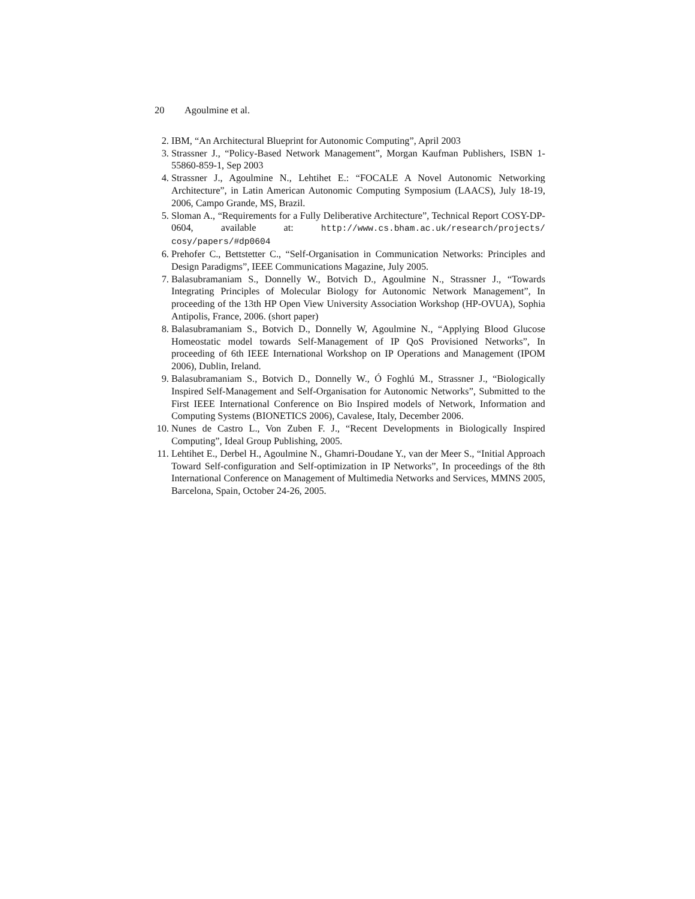20 Agoulmine et al.
2. IBM, “An Architectural Blueprint for Autonomic Computing”, April 2003
3. Strassner J., “Policy-Based Network Management”, Morgan Kaufman Publishers, ISBN 1-55860-859-1, Sep 2003
4. Strassner J., Agoulmine N., Lehtihet E.: “FOCALE A Novel Autonomic Networking Architecture”, in Latin American Autonomic Computing Symposium (LAACS), July 18-19, 2006, Campo Grande, MS, Brazil.
5. Sloman A., “Requirements for a Fully Deliberative Architecture”, Technical Report COSY-DP-0604, available at: http://www.cs.bham.ac.uk/research/projects/ cosy/papers/#dp0604
6. Prehofer C., Bettstetter C., “Self-Organisation in Communication Networks: Principles and Design Paradigms”, IEEE Communications Magazine, July 2005.
7. Balasubramaniam S., Donnelly W., Botvich D., Agoulmine N., Strassner J., “Towards Integrating Principles of Molecular Biology for Autonomic Network Management”, In proceeding of the 13th HP Open View University Association Workshop (HP-OVUA), Sophia Antipolis, France, 2006. (short paper)
8. Balasubramaniam S., Botvich D., Donnelly W, Agoulmine N., “Applying Blood Glucose Homeostatic model towards Self-Management of IP QoS Provisioned Networks”, In proceeding of 6th IEEE International Workshop on IP Operations and Management (IPOM 2006), Dublin, Ireland.
9. Balasubramaniam S., Botvich D., Donnelly W., Ó Foghlú M., Strassner J., “Biologically Inspired Self-Management and Self-Organisation for Autonomic Networks”, Submitted to the First IEEE International Conference on Bio Inspired models of Network, Information and Computing Systems (BIONETICS 2006), Cavalese, Italy, December 2006.
10.
Nunes de Castro L., Von Zuben F. J., “Recent Developments in Biologically Inspired Computing”, Ideal Group Publishing, 2005.
11.
Lehtihet E., Derbel H., Agoulmine N., Ghamri-Doudane Y., van der Meer S., “Initial Approach Toward Self-configuration and Self-optimization in IP Networks”, In proceedings of the 8th International Conference on Management of Multimedia Networks and Services, MMNS 2005, Barcelona, Spain, October 24-26, 2005.